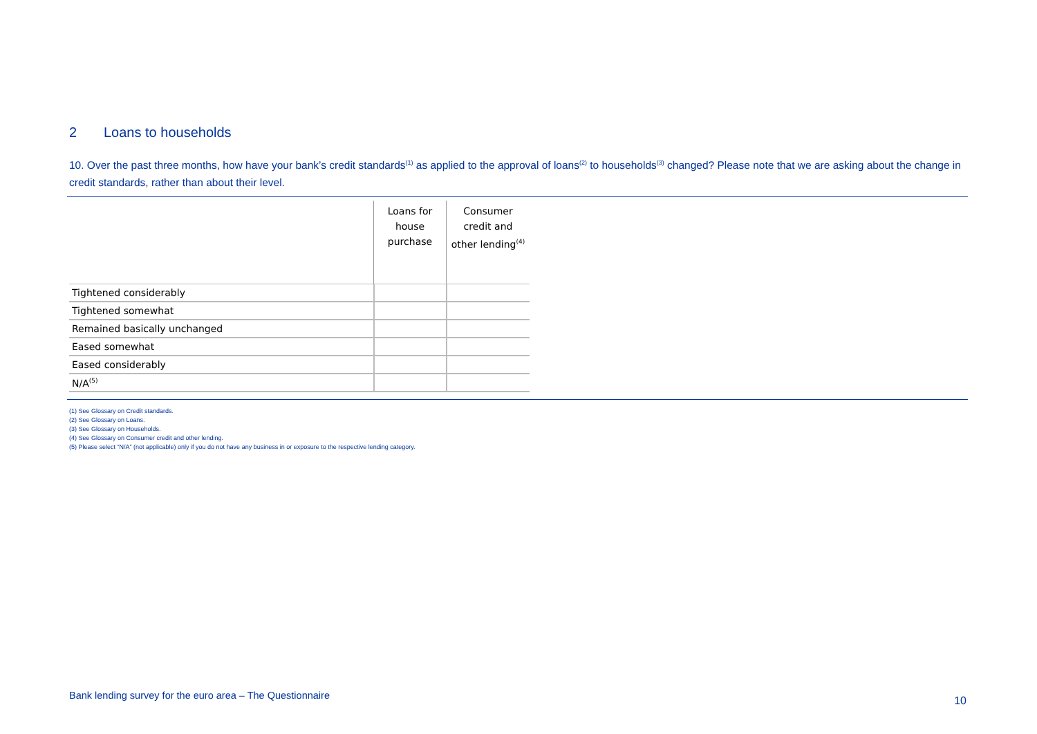2 Loans to households
10. Over the past three months, how have your bank’s credit standards<sup>(1)</sup> as applied to the approval of loans<sup>(2)</sup> to households<sup>(3)</sup> changed? Please note that we are asking about the change in credit standards, rather than about their level.
| | Loans for house purchase | Consumer credit and other lending<sup>(4)</sup> |
| --- | --- | --- |
| Tightened considerably | | |
| Tightened somewhat | | |
| Remained basically unchanged | | |
| Eased somewhat | | |
| Eased considerably | | |
| N/A<sup>(5)</sup> | | |
(1) See Glossary on Credit standards.
(2) See Glossary on Loans.
(3) See Glossary on Households.
(4) See Glossary on Consumer credit and other lending.
(5) Please select “N/A” (not applicable) only if you do not have any business in or exposure to the respective lending category.
Bank lending survey for the euro area – The Questionnaire
10